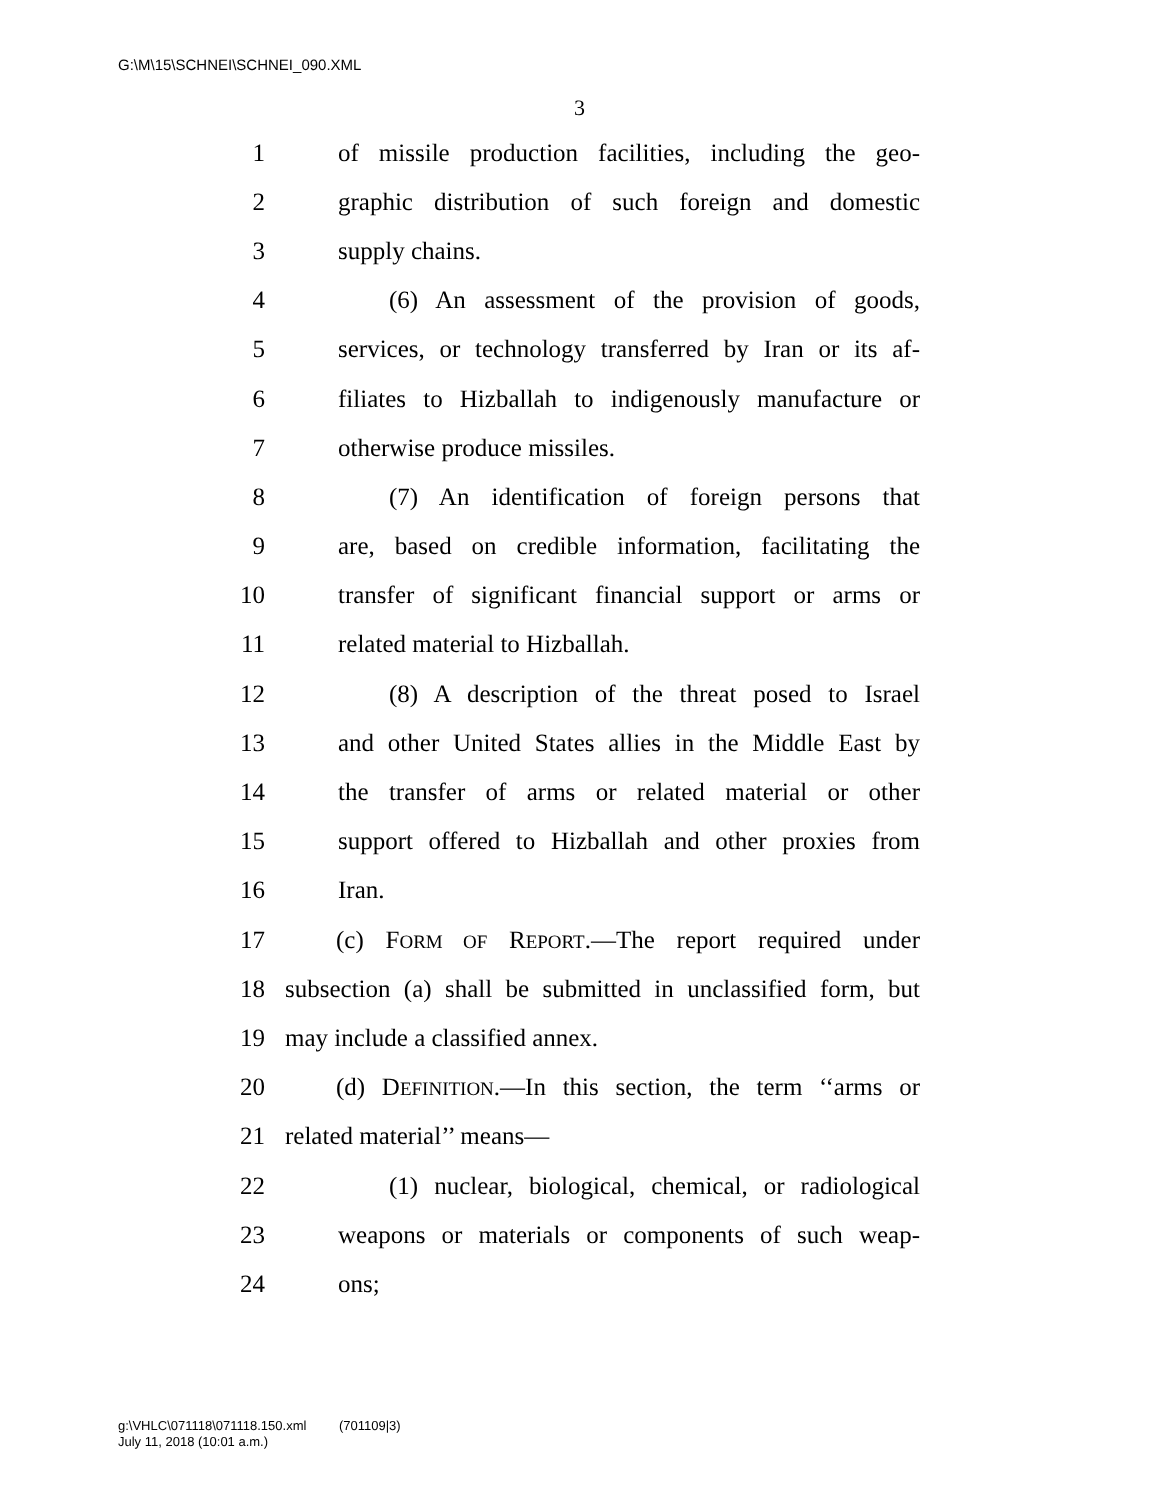G:\M\15\SCHNEI\SCHNEI_090.XML
3
1 of missile production facilities, including the geo-
2 graphic distribution of such foreign and domestic
3 supply chains.
4 (6) An assessment of the provision of goods,
5 services, or technology transferred by Iran or its af-
6 filiates to Hizballah to indigenously manufacture or
7 otherwise produce missiles.
8 (7) An identification of foreign persons that
9 are, based on credible information, facilitating the
10 transfer of significant financial support or arms or
11 related material to Hizballah.
12 (8) A description of the threat posed to Israel
13 and other United States allies in the Middle East by
14 the transfer of arms or related material or other
15 support offered to Hizballah and other proxies from
16 Iran.
17 (c) FORM OF REPORT.—The report required under
18 subsection (a) shall be submitted in unclassified form, but
19 may include a classified annex.
20 (d) DEFINITION.—In this section, the term ‘‘arms or
21 related material’’ means—
22 (1) nuclear, biological, chemical, or radiological
23 weapons or materials or components of such weap-
24 ons;
g:\VHLC\071118\071118.150.xml (701109|3)
July 11, 2018 (10:01 a.m.)